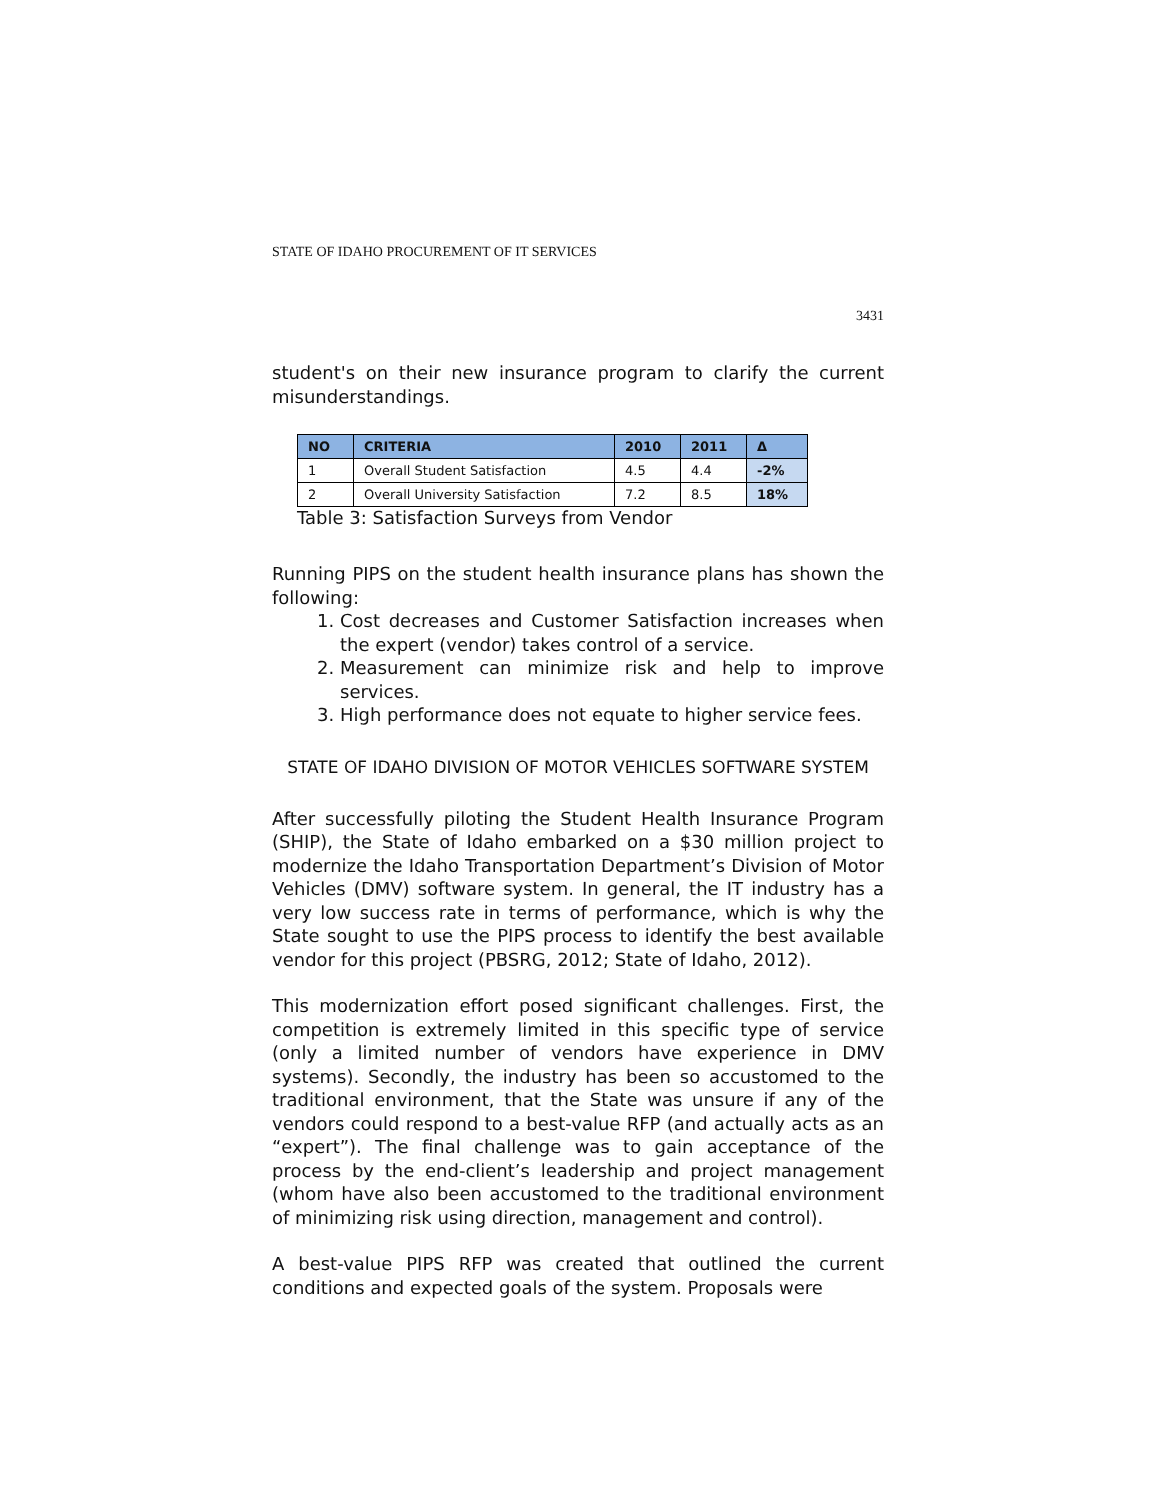STATE OF IDAHO PROCUREMENT OF IT SERVICES
3431
student's on their new insurance program to clarify the current misunderstandings.
| NO | CRITERIA | 2010 | 2011 | Δ |
| --- | --- | --- | --- | --- |
| 1 | Overall Student Satisfaction | 4.5 | 4.4 | -2% |
| 2 | Overall University Satisfaction | 7.2 | 8.5 | 18% |
Table 3: Satisfaction Surveys from Vendor
Running PIPS on the student health insurance plans has shown the following:
1. Cost decreases and Customer Satisfaction increases when the expert (vendor) takes control of a service.
2. Measurement can minimize risk and help to improve services.
3. High performance does not equate to higher service fees.
STATE OF IDAHO DIVISION OF MOTOR VEHICLES SOFTWARE SYSTEM
After successfully piloting the Student Health Insurance Program (SHIP), the State of Idaho embarked on a $30 million project to modernize the Idaho Transportation Department’s Division of Motor Vehicles (DMV) software system. In general, the IT industry has a very low success rate in terms of performance, which is why the State sought to use the PIPS process to identify the best available vendor for this project (PBSRG, 2012; State of Idaho, 2012).
This modernization effort posed significant challenges. First, the competition is extremely limited in this specific type of service (only a limited number of vendors have experience in DMV systems). Secondly, the industry has been so accustomed to the traditional environment, that the State was unsure if any of the vendors could respond to a best-value RFP (and actually acts as an “expert”). The final challenge was to gain acceptance of the process by the end-client’s leadership and project management (whom have also been accustomed to the traditional environment of minimizing risk using direction, management and control).
A best-value PIPS RFP was created that outlined the current conditions and expected goals of the system. Proposals were